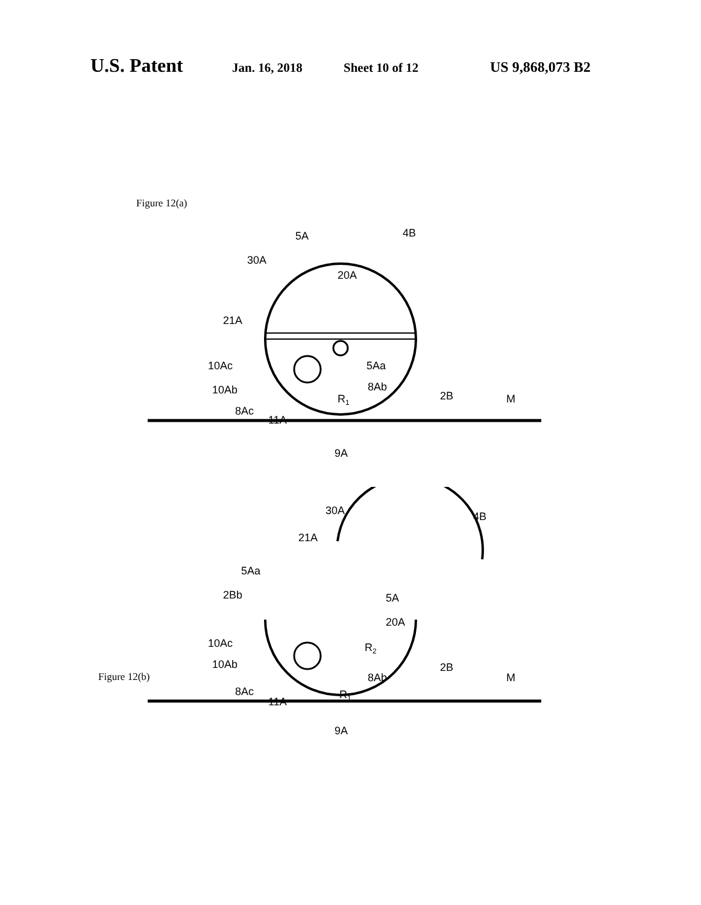U.S. Patent
Jan. 16, 2018 Sheet 10 of 12 US 9,868,073 B2
Figure 12(a)
5A
4B
30A
20A
21A
10Ac
5Aa
8Ab
10Ab
2B
M
8Ac
11A
R1
9A
Figure 12(b)
30A
4B
21A
5Aa
5A
2Bb
20A
10Ac
R2
10Ab
2B
8Ab
M
8Ac
11A
R1
9A